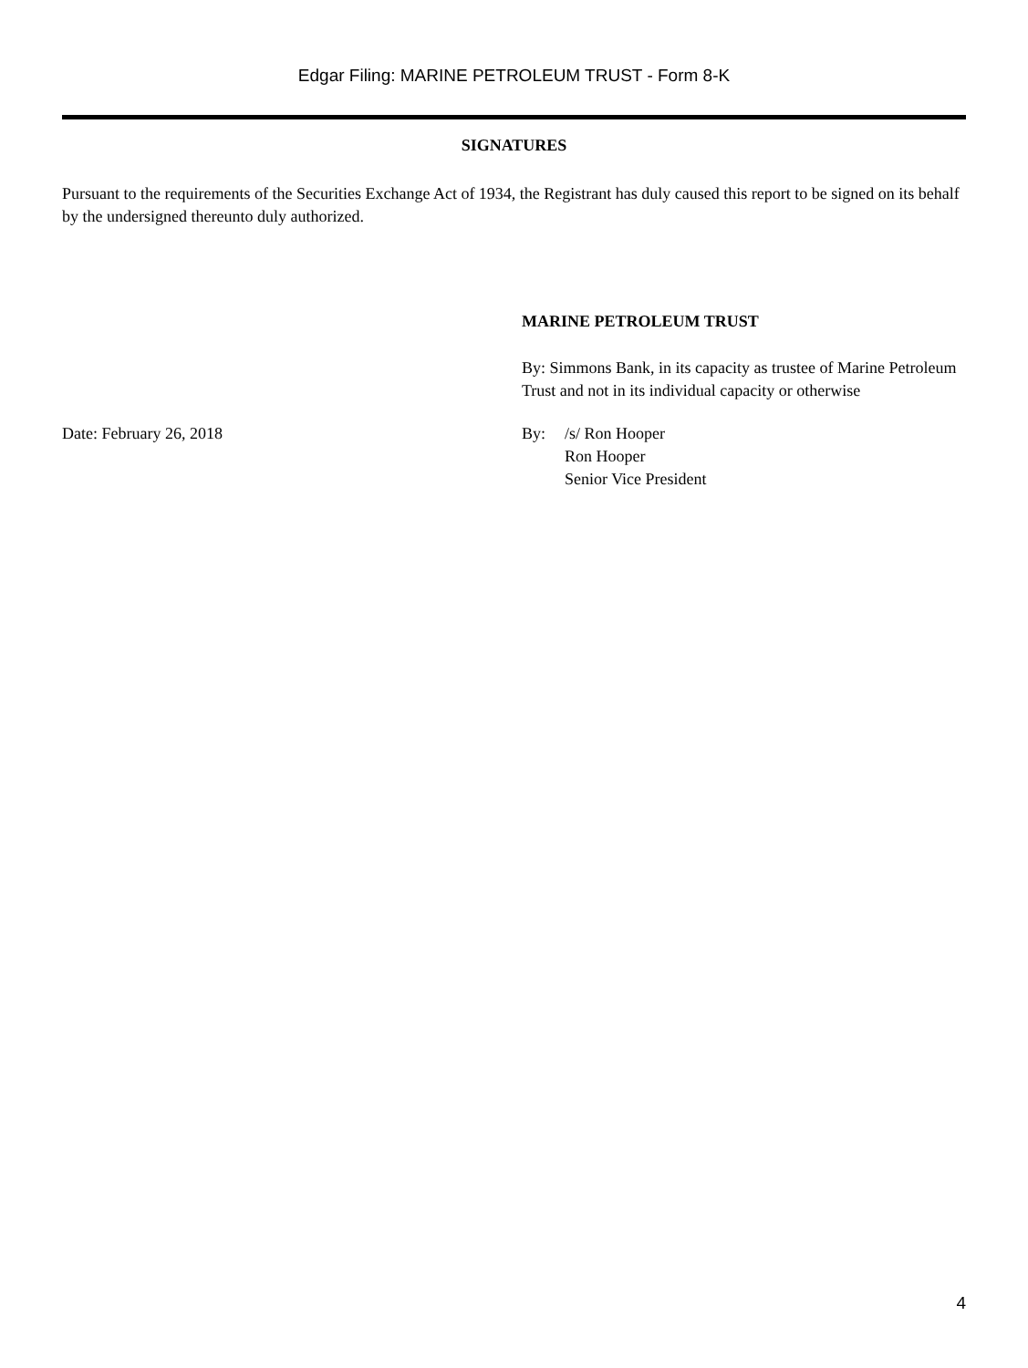Edgar Filing: MARINE PETROLEUM TRUST - Form 8-K
SIGNATURES
Pursuant to the requirements of the Securities Exchange Act of 1934, the Registrant has duly caused this report to be signed on its behalf by the undersigned thereunto duly authorized.
MARINE PETROLEUM TRUST
By: Simmons Bank, in its capacity as trustee of Marine Petroleum Trust and not in its individual capacity or otherwise
Date: February 26, 2018 By: /s/ Ron Hooper
Ron Hooper
Senior Vice President
4